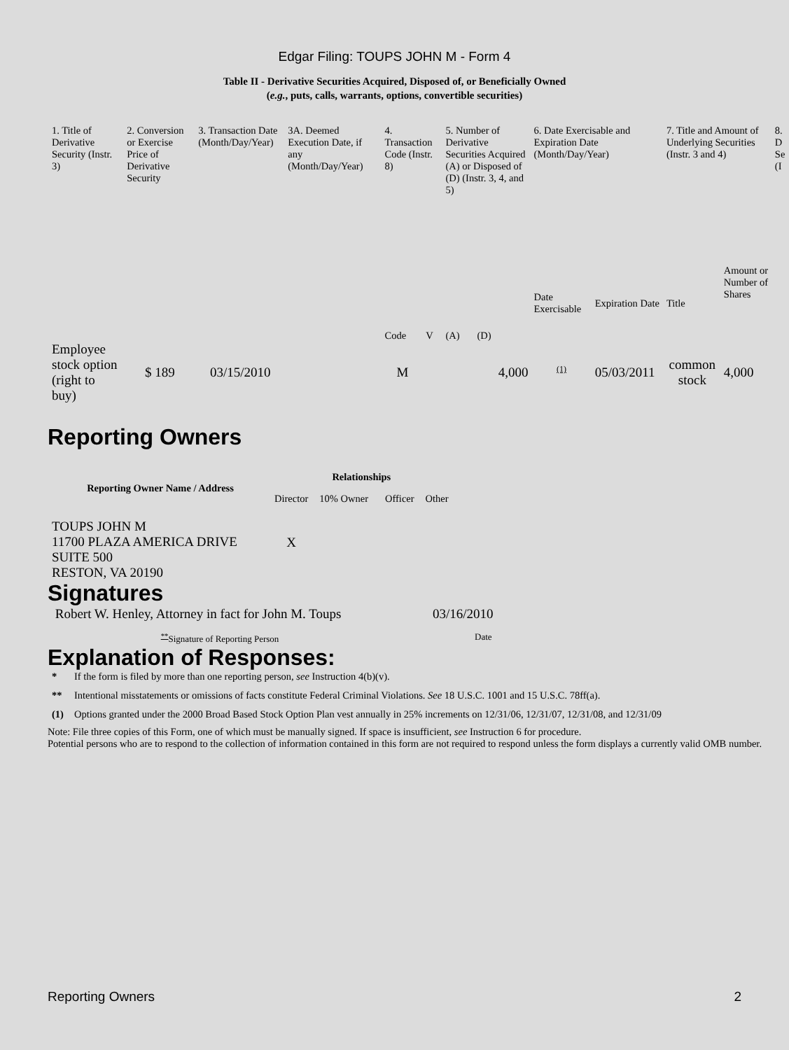Edgar Filing: TOUPS JOHN M - Form 4
Table II - Derivative Securities Acquired, Disposed of, or Beneficially Owned
(e.g., puts, calls, warrants, options, convertible securities)
| 1. Title of Derivative Security (Instr. 3) | 2. Conversion or Exercise Price of Derivative Security | 3. Transaction Date (Month/Day/Year) | 3A. Deemed Execution Date, if any (Month/Day/Year) | 4. Transaction Code (Instr. 8) | | 5. Number of Derivative Securities Acquired (A) or Disposed of (D) (Instr. 3, 4, and 5) | | 6. Date Exercisable and Expiration Date (Month/Day/Year) | | 7. Title and Amount of Underlying Securities (Instr. 3 and 4) | | 8. D Se (I |
| | | | | Code | V | (A) | (D) | Date Exercisable | Expiration Date | Title | Amount or Number of Shares | |
| Employee stock option (right to buy) | $ 189 | 03/15/2010 | | M | | | 4,000 | <sup>(1)</sup> | 05/03/2011 | common stock | 4,000 | |
Reporting Owners
| Reporting Owner Name / Address | Relationships | | | |
| --- | --- | --- | --- | --- |
| | Director | 10% Owner | Officer | Other |
| TOUPS JOHN M 11700 PLAZA AMERICA DRIVE SUITE 500 RESTON, VA 20190 | X | | | |
Signatures
| Robert W. Henley, Attorney in fact for John M. Toups | 03/16/2010 |
| <sup>**</sup> Signature of Reporting Person | Date |
Explanation of Responses:
| * | If the form is filed by more than one reporting person, see Instruction 4(b)(v). |
| ** | Intentional misstatements or omissions of facts constitute Federal Criminal Violations. See 18 U.S.C. 1001 and 15 U.S.C. 78ff(a). |
| (1) | Options granted under the 2000 Broad Based Stock Option Plan vest annually in 25% increments on 12/31/06, 12/31/07, 12/31/08, and 12/31/09 |
Note: File three copies of this Form, one of which must be manually signed. If space is insufficient, see Instruction 6 for procedure.
Potential persons who are to respond to the collection of information contained in this form are not required to respond unless the form displays a currently valid OMB number.
Reporting Owners 2